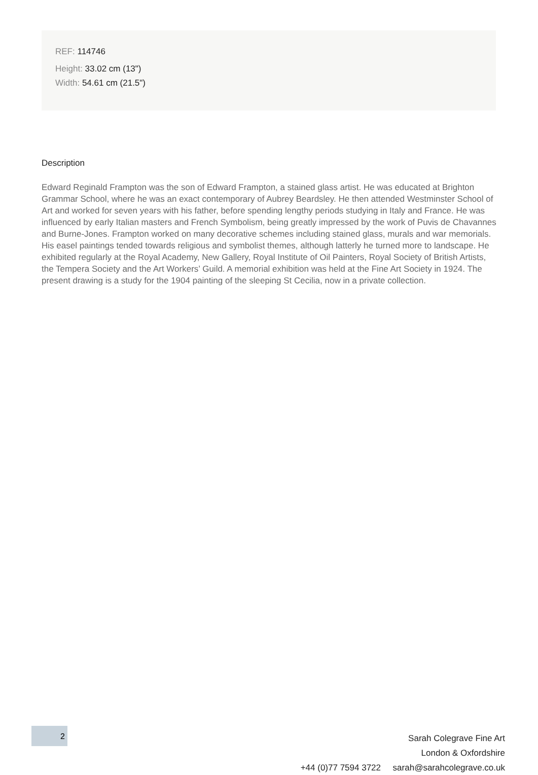REF: 114746
Height: 33.02 cm (13")
Width: 54.61 cm (21.5")
Description
Edward Reginald Frampton was the son of Edward Frampton, a stained glass artist. He was educated at Brighton Grammar School, where he was an exact contemporary of Aubrey Beardsley. He then attended Westminster School of Art and worked for seven years with his father, before spending lengthy periods studying in Italy and France. He was influenced by early Italian masters and French Symbolism, being greatly impressed by the work of Puvis de Chavannes and Burne-Jones. Frampton worked on many decorative schemes including stained glass, murals and war memorials. His easel paintings tended towards religious and symbolist themes, although latterly he turned more to landscape. He exhibited regularly at the Royal Academy, New Gallery, Royal Institute of Oil Painters, Royal Society of British Artists, the Tempera Society and the Art Workers’ Guild. A memorial exhibition was held at the Fine Art Society in 1924. The present drawing is a study for the 1904 painting of the sleeping St Cecilia, now in a private collection.
Sarah Colegrave Fine Art
London & Oxfordshire
+44 (0)77 7594 3722 sarah@sarahcolegrave.co.uk
2